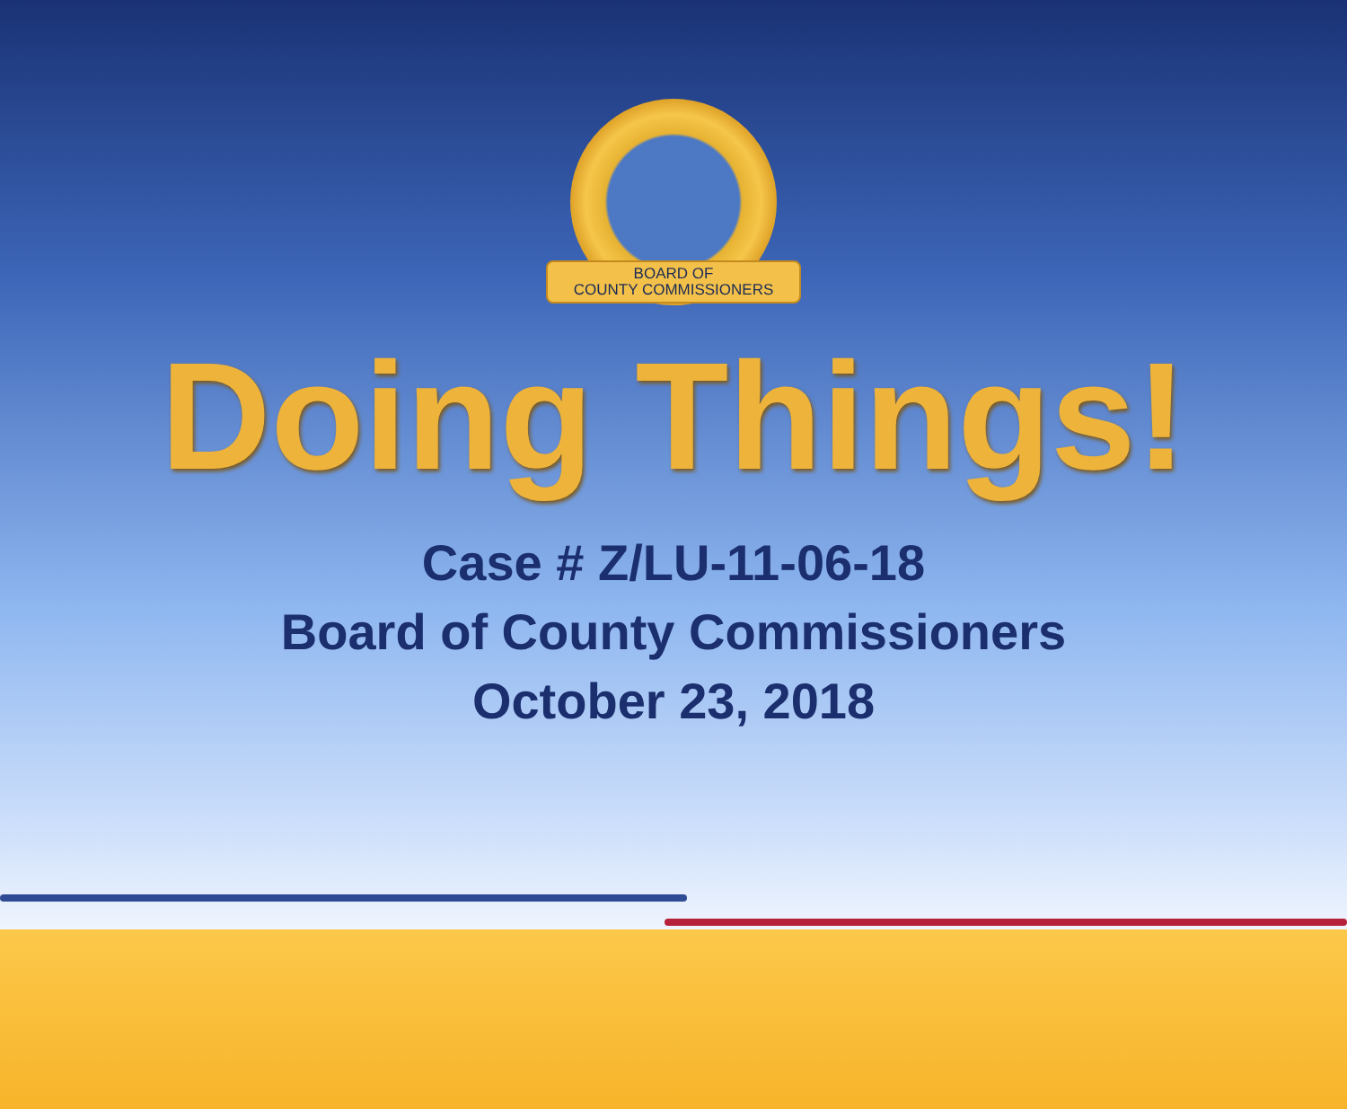BOARD OF
COUNTY COMMISSIONERS
Doing Things!
Case # Z/LU-11-06-18
Board of County Commissioners
October 23, 2018